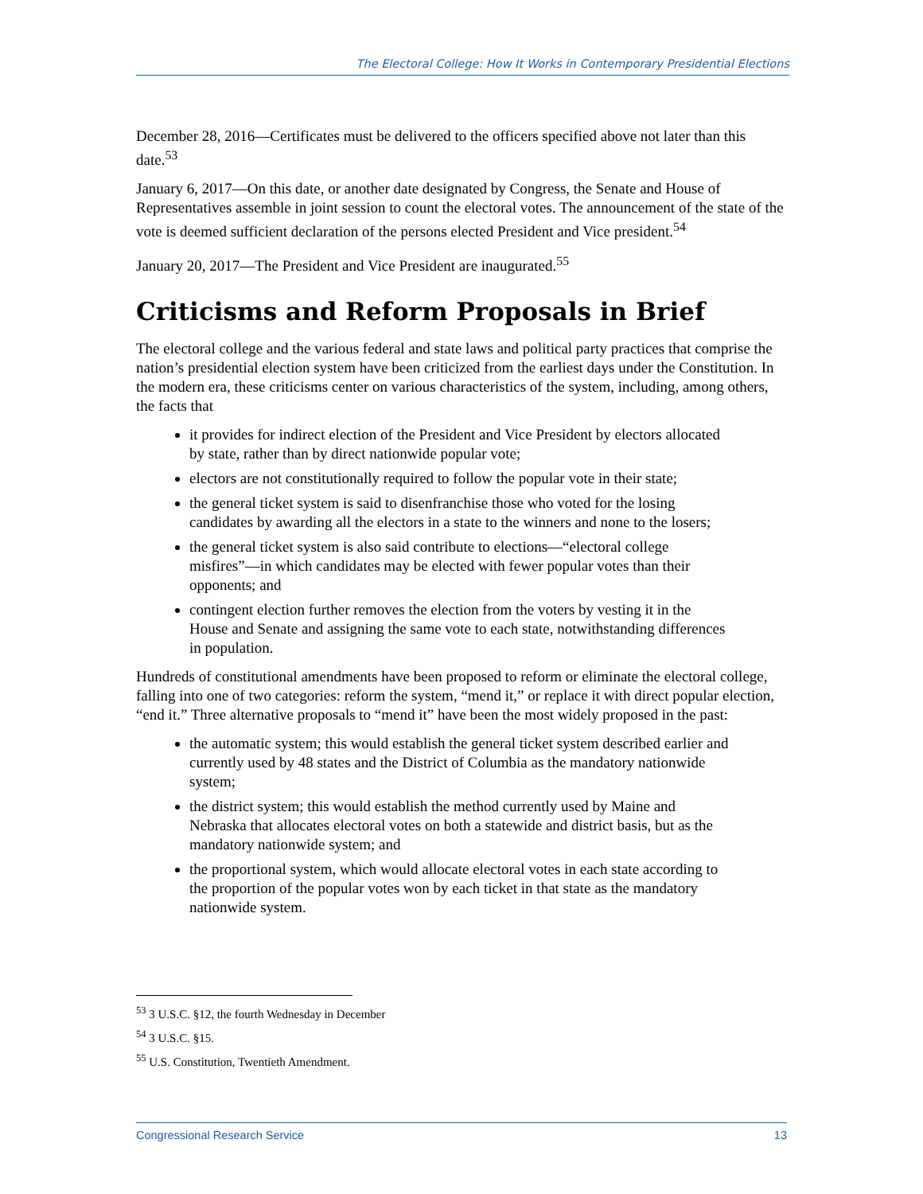The Electoral College: How It Works in Contemporary Presidential Elections
December 28, 2016―Certificates must be delivered to the officers specified above not later than this date.<sup>53</sup>
January 6, 2017―On this date, or another date designated by Congress, the Senate and House of Representatives assemble in joint session to count the electoral votes. The announcement of the state of the vote is deemed sufficient declaration of the persons elected President and Vice president.<sup>54</sup>
January 20, 2017—The President and Vice President are inaugurated.<sup>55</sup>
Criticisms and Reform Proposals in Brief
The electoral college and the various federal and state laws and political party practices that comprise the nation’s presidential election system have been criticized from the earliest days under the Constitution. In the modern era, these criticisms center on various characteristics of the system, including, among others, the facts that
it provides for indirect election of the President and Vice President by electors allocated by state, rather than by direct nationwide popular vote;
electors are not constitutionally required to follow the popular vote in their state;
the general ticket system is said to disenfranchise those who voted for the losing candidates by awarding all the electors in a state to the winners and none to the losers;
the general ticket system is also said contribute to elections—“electoral college misfires”—in which candidates may be elected with fewer popular votes than their opponents; and
contingent election further removes the election from the voters by vesting it in the House and Senate and assigning the same vote to each state, notwithstanding differences in population.
Hundreds of constitutional amendments have been proposed to reform or eliminate the electoral college, falling into one of two categories: reform the system, “mend it,” or replace it with direct popular election, “end it.” Three alternative proposals to “mend it” have been the most widely proposed in the past:
the automatic system; this would establish the general ticket system described earlier and currently used by 48 states and the District of Columbia as the mandatory nationwide system;
the district system; this would establish the method currently used by Maine and Nebraska that allocates electoral votes on both a statewide and district basis, but as the mandatory nationwide system; and
the proportional system, which would allocate electoral votes in each state according to the proportion of the popular votes won by each ticket in that state as the mandatory nationwide system.
<sup>53</sup> 3 U.S.C. §12, the fourth Wednesday in December
<sup>54</sup> 3 U.S.C. §15.
<sup>55</sup> U.S. Constitution, Twentieth Amendment.
Congressional Research Service 13